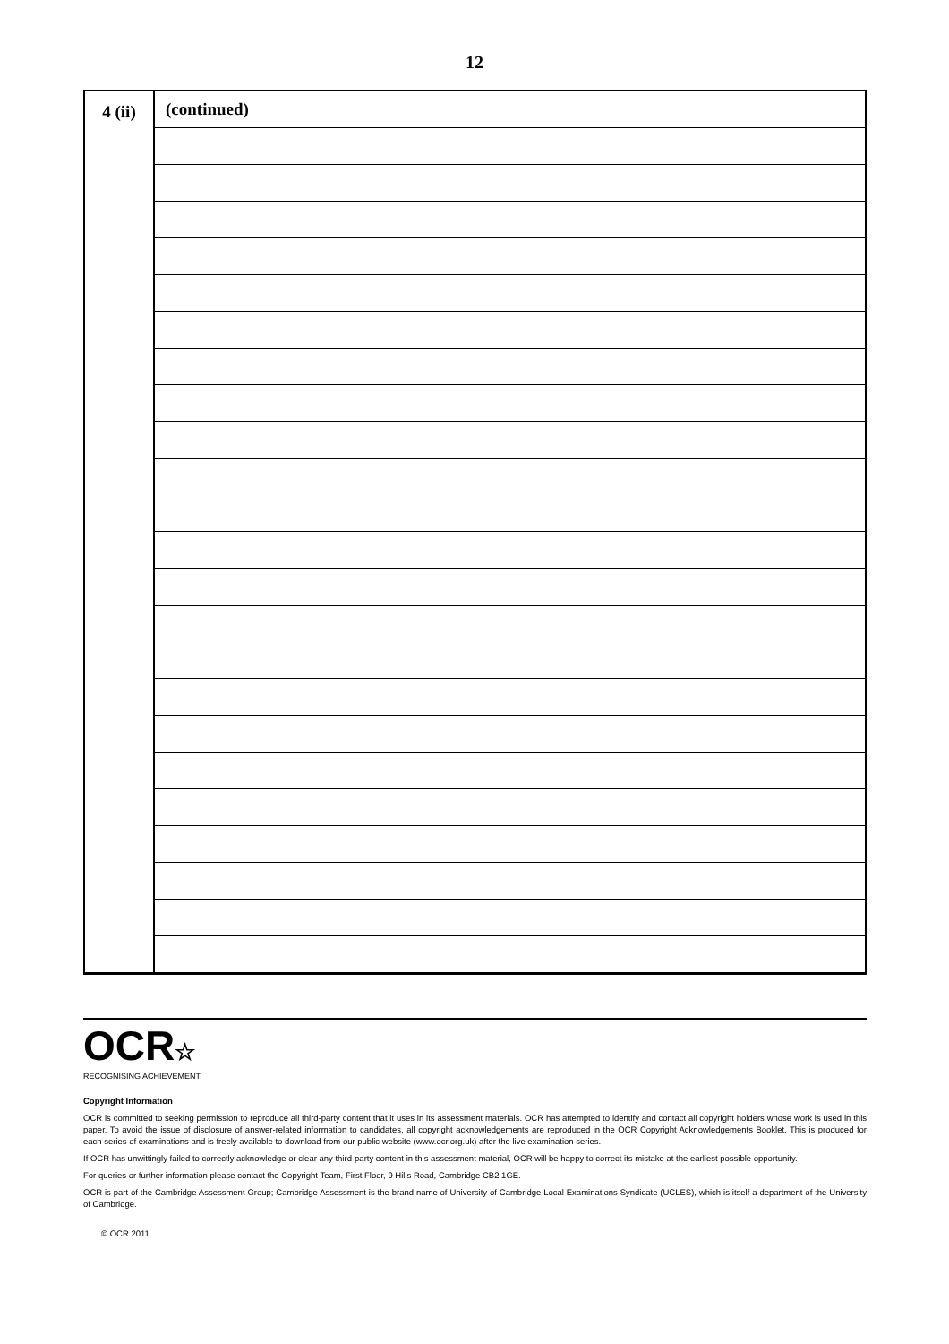12
| 4 (ii) | (continued) |
OCR☆
RECOGNISING ACHIEVEMENT
Copyright Information
OCR is committed to seeking permission to reproduce all third-party content that it uses in its assessment materials. OCR has attempted to identify and contact all copyright holders whose work is used in this paper. To avoid the issue of disclosure of answer-related information to candidates, all copyright acknowledgements are reproduced in the OCR Copyright Acknowledgements Booklet. This is produced for each series of examinations and is freely available to download from our public website (www.ocr.org.uk) after the live examination series.
If OCR has unwittingly failed to correctly acknowledge or clear any third-party content in this assessment material, OCR will be happy to correct its mistake at the earliest possible opportunity.
For queries or further information please contact the Copyright Team, First Floor, 9 Hills Road, Cambridge CB2 1GE.
OCR is part of the Cambridge Assessment Group; Cambridge Assessment is the brand name of University of Cambridge Local Examinations Syndicate (UCLES), which is itself a department of the University of Cambridge.
© OCR 2011